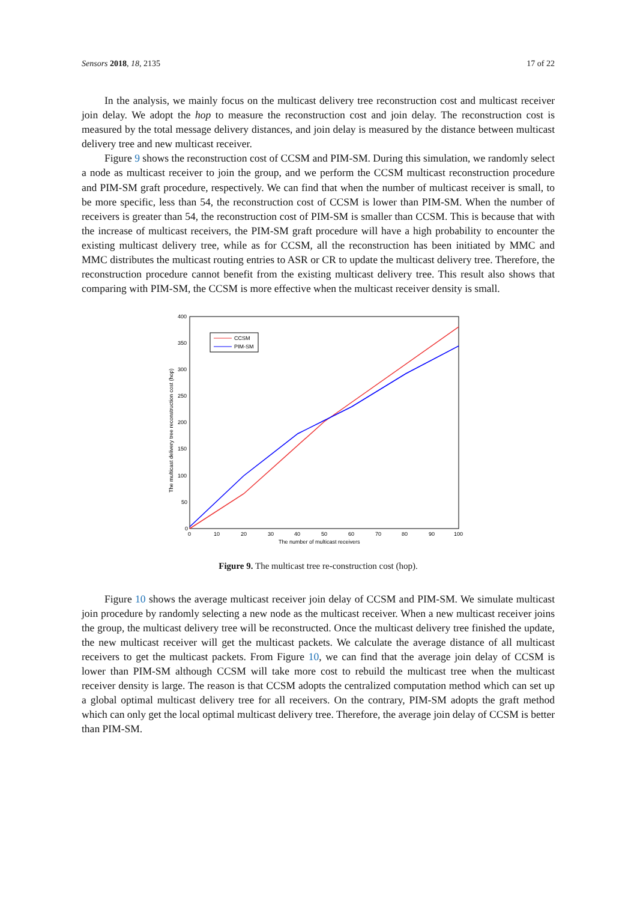Sensors 2018, 18, 2135 17 of 22
In the analysis, we mainly focus on the multicast delivery tree reconstruction cost and multicast receiver join delay. We adopt the hop to measure the reconstruction cost and join delay. The reconstruction cost is measured by the total message delivery distances, and join delay is measured by the distance between multicast delivery tree and new multicast receiver.
Figure 9 shows the reconstruction cost of CCSM and PIM-SM. During this simulation, we randomly select a node as multicast receiver to join the group, and we perform the CCSM multicast reconstruction procedure and PIM-SM graft procedure, respectively. We can find that when the number of multicast receiver is small, to be more specific, less than 54, the reconstruction cost of CCSM is lower than PIM-SM. When the number of receivers is greater than 54, the reconstruction cost of PIM-SM is smaller than CCSM. This is because that with the increase of multicast receivers, the PIM-SM graft procedure will have a high probability to encounter the existing multicast delivery tree, while as for CCSM, all the reconstruction has been initiated by MMC and MMC distributes the multicast routing entries to ASR or CR to update the multicast delivery tree. Therefore, the reconstruction procedure cannot benefit from the existing multicast delivery tree. This result also shows that comparing with PIM-SM, the CCSM is more effective when the multicast receiver density is small.
400
350
300
250
200
150
100
50
0
0
10
20
30
40
50
60
70
80
90
100
The number of multicast receivers
The multicast delivery tree reconstruction cost (hop)
CCSM
PIM-SM
Figure 9. The multicast tree re-construction cost (hop).
Figure 10 shows the average multicast receiver join delay of CCSM and PIM-SM. We simulate multicast join procedure by randomly selecting a new node as the multicast receiver. When a new multicast receiver joins the group, the multicast delivery tree will be reconstructed. Once the multicast delivery tree finished the update, the new multicast receiver will get the multicast packets. We calculate the average distance of all multicast receivers to get the multicast packets. From Figure 10, we can find that the average join delay of CCSM is lower than PIM-SM although CCSM will take more cost to rebuild the multicast tree when the multicast receiver density is large. The reason is that CCSM adopts the centralized computation method which can set up a global optimal multicast delivery tree for all receivers. On the contrary, PIM-SM adopts the graft method which can only get the local optimal multicast delivery tree. Therefore, the average join delay of CCSM is better than PIM-SM.